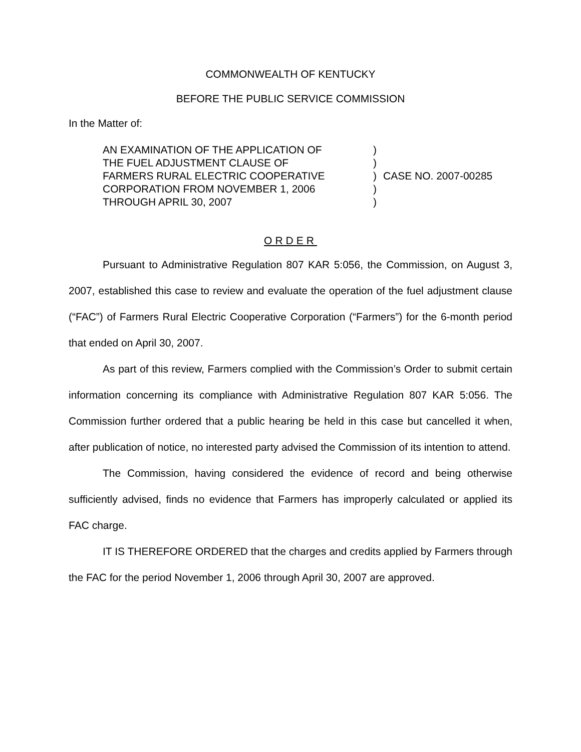COMMONWEALTH OF KENTUCKY
BEFORE THE PUBLIC SERVICE COMMISSION
In the Matter of:
AN EXAMINATION OF THE APPLICATION OF
THE FUEL ADJUSTMENT CLAUSE OF
FARMERS RURAL ELECTRIC COOPERATIVE
CORPORATION FROM NOVEMBER 1, 2006
THROUGH APRIL 30, 2007
)
)
)
)
)
CASE NO. 2007-00285
ORDER
Pursuant to Administrative Regulation 807 KAR 5:056, the Commission, on August 3, 2007, established this case to review and evaluate the operation of the fuel adjustment clause (“FAC”) of Farmers Rural Electric Cooperative Corporation (“Farmers”) for the 6-month period that ended on April 30, 2007.
As part of this review, Farmers complied with the Commission’s Order to submit certain information concerning its compliance with Administrative Regulation 807 KAR 5:056. The Commission further ordered that a public hearing be held in this case but cancelled it when, after publication of notice, no interested party advised the Commission of its intention to attend.
The Commission, having considered the evidence of record and being otherwise sufficiently advised, finds no evidence that Farmers has improperly calculated or applied its FAC charge.
IT IS THEREFORE ORDERED that the charges and credits applied by Farmers through the FAC for the period November 1, 2006 through April 30, 2007 are approved.